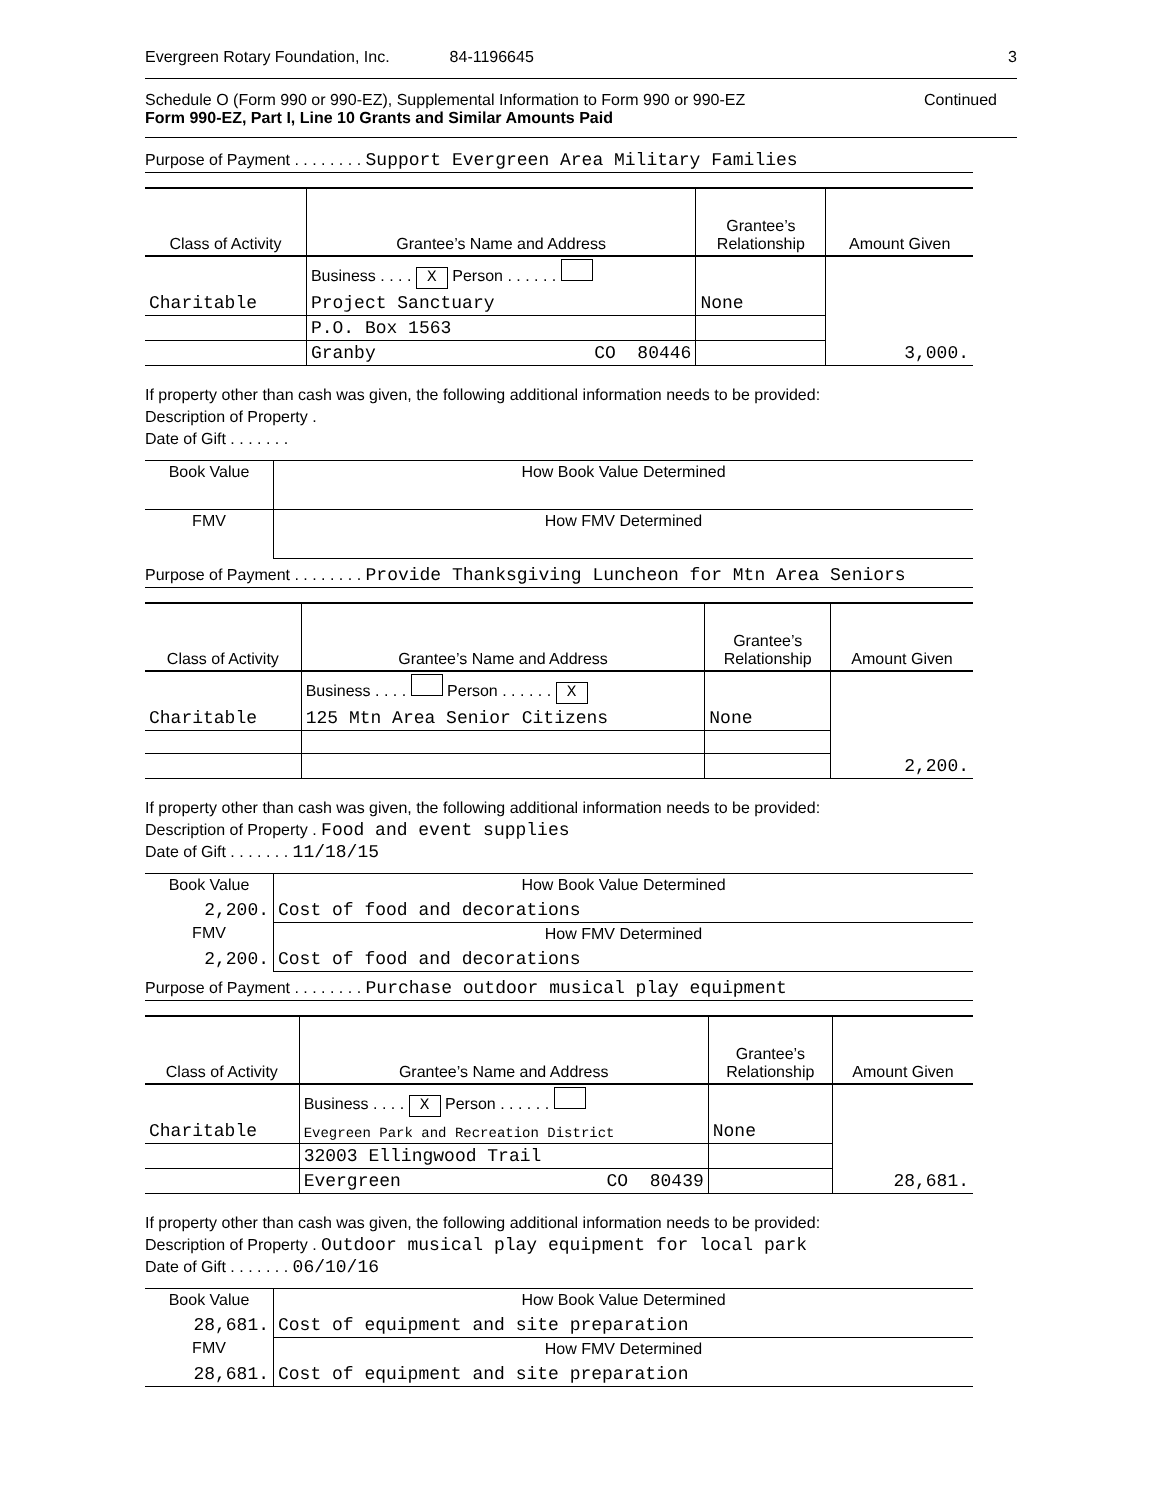Evergreen Rotary Foundation, Inc. 84-1196645 3
Schedule O (Form 990 or 990-EZ), Supplemental Information to Form 990 or 990-EZ Continued
Form 990-EZ, Part I, Line 10 Grants and Similar Amounts Paid
Purpose of Payment . . . . . . . . Support Evergreen Area Military Families
| Class of Activity | Grantee’s Name and Address | Grantee’s Relationship | Amount Given |
| --- | --- | --- | --- |
| | Business . . . . X Person . . . . . . | | |
| Charitable | Project Sanctuary | None | |
| | P.O. Box 1563 | | |
| | Granby CO 80446 | | 3,000. |
If property other than cash was given, the following additional information needs to be provided:
Description of Property .
Date of Gift . . . . . . .
| Book Value | How Book Value Determined |
| FMV | How FMV Determined |
Purpose of Payment . . . . . . . . Provide Thanksgiving Luncheon for Mtn Area Seniors
| Class of Activity | Grantee’s Name and Address | Grantee’s Relationship | Amount Given |
| --- | --- | --- | --- |
| | Business . . . . Person . . . . . . X | | |
| Charitable | 125 Mtn Area Senior Citizens | None | |
| | | | 2,200. |
If property other than cash was given, the following additional information needs to be provided:
Description of Property . Food and event supplies
Date of Gift . . . . . . . 11/18/15
| Book Value | How Book Value Determined |
| 2,200. | Cost of food and decorations |
| FMV | How FMV Determined |
| 2,200. | Cost of food and decorations |
Purpose of Payment . . . . . . . . Purchase outdoor musical play equipment
| Class of Activity | Grantee’s Name and Address | Grantee’s Relationship | Amount Given |
| --- | --- | --- | --- |
| | Business . . . . X Person . . . . . . | | |
| Charitable | Evegreen Park and Recreation District | None | |
| | 32003 Ellingwood Trail | | |
| | Evergreen CO 80439 | | 28,681. |
If property other than cash was given, the following additional information needs to be provided:
Description of Property . Outdoor musical play equipment for local park
Date of Gift . . . . . . . 06/10/16
| Book Value | How Book Value Determined |
| 28,681. | Cost of equipment and site preparation |
| FMV | How FMV Determined |
| 28,681. | Cost of equipment and site preparation |